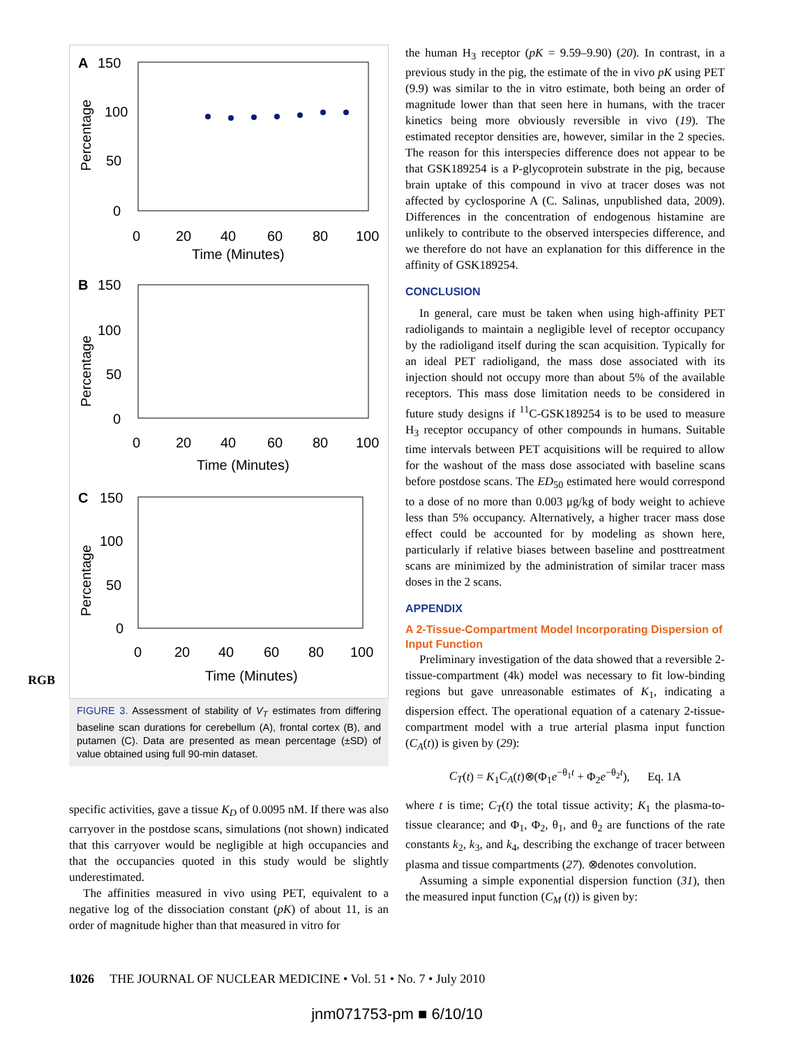RGB
A
150
100
50
0
0
20
40
60
80
100
Time (Minutes)
Percentage
B
150
100
50
0
0
20
40
60
80
100
Time (Minutes)
Percentage
C
150
100
50
0
0
20
40
60
80
100
Time (Minutes)
Percentage
FIGURE 3. Assessment of stability of V<sub>T</sub> estimates from differing baseline scan durations for cerebellum (A), frontal cortex (B), and putamen (C). Data are presented as mean percentage (±SD) of value obtained using full 90-min dataset.
specific activities, gave a tissue K<sub>D</sub> of 0.0095 nM. If there was also carryover in the postdose scans, simulations (not shown) indicated that this carryover would be negligible at high occupancies and that the occupancies quoted in this study would be slightly underestimated.
The affinities measured in vivo using PET, equivalent to a negative log of the dissociation constant (pK) of about 11, is an order of magnitude higher than that measured in vitro for
the human H<sub>3</sub> receptor (pK = 9.59–9.90) (20). In contrast, in a previous study in the pig, the estimate of the in vivo pK using PET (9.9) was similar to the in vitro estimate, both being an order of magnitude lower than that seen here in humans, with the tracer kinetics being more obviously reversible in vivo (19). The estimated receptor densities are, however, similar in the 2 species. The reason for this interspecies difference does not appear to be that GSK189254 is a P-glycoprotein substrate in the pig, because brain uptake of this compound in vivo at tracer doses was not affected by cyclosporine A (C. Salinas, unpublished data, 2009). Differences in the concentration of endogenous histamine are unlikely to contribute to the observed interspecies difference, and we therefore do not have an explanation for this difference in the affinity of GSK189254.
CONCLUSION
In general, care must be taken when using high-affinity PET radioligands to maintain a negligible level of receptor occupancy by the radioligand itself during the scan acquisition. Typically for an ideal PET radioligand, the mass dose associated with its injection should not occupy more than about 5% of the available receptors. This mass dose limitation needs to be considered in future study designs if <sup>11</sup>C-GSK189254 is to be used to measure H<sub>3</sub> receptor occupancy of other compounds in humans. Suitable time intervals between PET acquisitions will be required to allow for the washout of the mass dose associated with baseline scans before postdose scans. The ED<sub>50</sub> estimated here would correspond to a dose of no more than 0.003 μg/kg of body weight to achieve less than 5% occupancy. Alternatively, a higher tracer mass dose effect could be accounted for by modeling as shown here, particularly if relative biases between baseline and posttreatment scans are minimized by the administration of similar tracer mass doses in the 2 scans.
APPENDIX
A 2-Tissue-Compartment Model Incorporating Dispersion of Input Function
Preliminary investigation of the data showed that a reversible 2-tissue-compartment (4k) model was necessary to fit low-binding regions but gave unreasonable estimates of K<sub>1</sub>, indicating a dispersion effect. The operational equation of a catenary 2-tissue-compartment model with a true arterial plasma input function (C<sub>A</sub>(t)) is given by (29):
C<sub>T</sub>(t) = K<sub>1</sub>C<sub>A</sub>(t)⊗(Φ<sub>1</sub>e<sup>−θ<sub>1</sub>t</sup> + Φ<sub>2</sub>e<sup>−θ<sub>2</sub>t</sup>), Eq. 1A
where t is time; C<sub>T</sub>(t) the total tissue activity; K<sub>1</sub> the plasma-to-tissue clearance; and Φ<sub>1</sub>, Φ<sub>2</sub>, θ<sub>1</sub>, and θ<sub>2</sub> are functions of the rate constants k<sub>2</sub>, k<sub>3</sub>, and k<sub>4</sub>, describing the exchange of tracer between plasma and tissue compartments (27). ⊗denotes convolution.
Assuming a simple exponential dispersion function (31), then the measured input function (C<sub>M</sub> (t)) is given by:
1026 THE JOURNAL OF NUCLEAR MEDICINE • Vol. 51 • No. 7 • July 2010
jnm071753-pm ■ 6/10/10